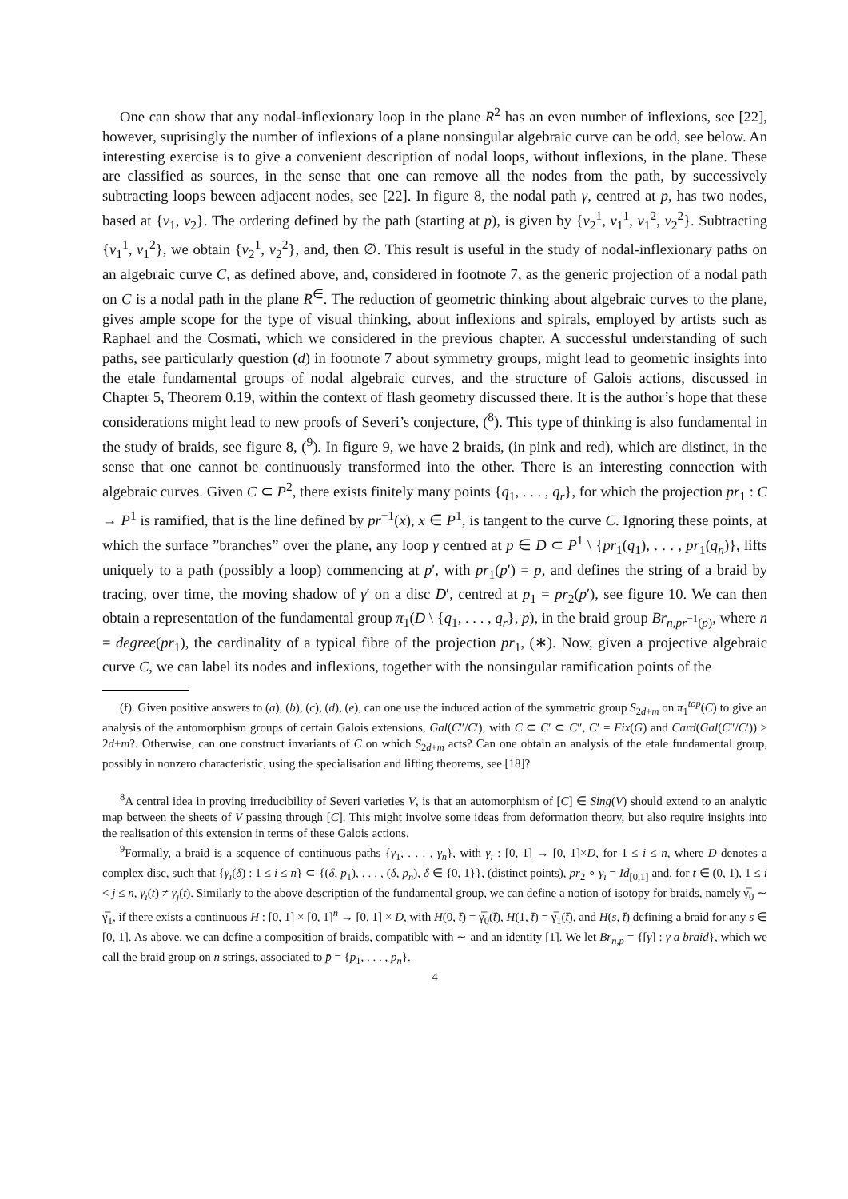One can show that any nodal-inflexionary loop in the plane R<sup>2</sup> has an even number of inflexions, see [22], however, suprisingly the number of inflexions of a plane nonsingular algebraic curve can be odd, see below. An interesting exercise is to give a convenient description of nodal loops, without inflexions, in the plane. These are classified as sources, in the sense that one can remove all the nodes from the path, by successively subtracting loops beween adjacent nodes, see [22]. In figure 8, the nodal path γ, centred at p, has two nodes, based at {ν<sub>1</sub>, ν<sub>2</sub>}. The ordering defined by the path (starting at p), is given by {ν<sub>2</sub><sup>1</sup>, ν<sub>1</sub><sup>1</sup>, ν<sub>1</sub><sup>2</sup>, ν<sub>2</sub><sup>2</sup>}. Subtracting {ν<sub>1</sub><sup>1</sup>, ν<sub>1</sub><sup>2</sup>}, we obtain {ν<sub>2</sub><sup>1</sup>, ν<sub>2</sub><sup>2</sup>}, and, then ∅. This result is useful in the study of nodal-inflexionary paths on an algebraic curve C, as defined above, and, considered in footnote 7, as the generic projection of a nodal path on C is a nodal path in the plane R<sup>∈</sup>. The reduction of geometric thinking about algebraic curves to the plane, gives ample scope for the type of visual thinking, about inflexions and spirals, employed by artists such as Raphael and the Cosmati, which we considered in the previous chapter. A successful understanding of such paths, see particularly question (d) in footnote 7 about symmetry groups, might lead to geometric insights into the etale fundamental groups of nodal algebraic curves, and the structure of Galois actions, discussed in Chapter 5, Theorem 0.19, within the context of flash geometry discussed there. It is the author’s hope that these considerations might lead to new proofs of Severi’s conjecture, (<sup>8</sup>). This type of thinking is also fundamental in the study of braids, see figure 8, (<sup>9</sup>). In figure 9, we have 2 braids, (in pink and red), which are distinct, in the sense that one cannot be continuously transformed into the other. There is an interesting connection with algebraic curves. Given C ⊂ P<sup>2</sup>, there exists finitely many points {q<sub>1</sub>, . . . , q<sub>r</sub>}, for which the projection pr<sub>1</sub> : C → P<sup>1</sup> is ramified, that is the line defined by pr<sup>−1</sup>(x), x ∈ P<sup>1</sup>, is tangent to the curve C. Ignoring these points, at which the surface ”branches” over the plane, any loop γ centred at p ∈ D ⊂ P<sup>1</sup> \ {pr<sub>1</sub>(q<sub>1</sub>), . . . , pr<sub>1</sub>(q<sub>n</sub>)}, lifts uniquely to a path (possibly a loop) commencing at p′, with pr<sub>1</sub>(p′) = p, and defines the string of a braid by tracing, over time, the moving shadow of γ′ on a disc D′, centred at p<sub>1</sub> = pr<sub>2</sub>(p′), see figure 10. We can then obtain a representation of the fundamental group π<sub>1</sub>(D \ {q<sub>1</sub>, . . . , q<sub>r</sub>}, p), in the braid group Br<sub>n,pr<sup>−1</sup>(p)</sub>, where n = degree(pr<sub>1</sub>), the cardinality of a typical fibre of the projection pr<sub>1</sub>, (∗). Now, given a projective algebraic curve C, we can label its nodes and inflexions, together with the nonsingular ramification points of the
(f). Given positive answers to (a), (b), (c), (d), (e), can one use the induced action of the symmetric group S<sub>2d+m</sub> on π<sub>1</sub><sup>top</sup>(C) to give an analysis of the automorphism groups of certain Galois extensions, Gal(C″/C′), with C ⊂ C′ ⊂ C″, C′ = Fix(G) and Card(Gal(C″/C′)) ≥ 2d+m?. Otherwise, can one construct invariants of C on which S<sub>2d+m</sub> acts? Can one obtain an analysis of the etale fundamental group, possibly in nonzero characteristic, using the specialisation and lifting theorems, see [18]?
<sup>8</sup> A central idea in proving irreducibility of Severi varieties V, is that an automorphism of [C] ∈ Sing(V) should extend to an analytic map between the sheets of V passing through [C]. This might involve some ideas from deformation theory, but also require insights into the realisation of this extension in terms of these Galois actions.
<sup>9</sup> Formally, a braid is a sequence of continuous paths {γ<sub>1</sub>, . . . , γ<sub>n</sub>}, with γ<sub>i</sub> : [0, 1] → [0, 1]×D, for 1 ≤ i ≤ n, where D denotes a complex disc, such that {γ<sub>i</sub>(δ) : 1 ≤ i ≤ n} ⊂ {(δ, p<sub>1</sub>), . . . , (δ, p<sub>n</sub>), δ ∈ {0, 1}}, (distinct points), pr<sub>2</sub> ∘ γ<sub>i</sub> = Id<sub>[0,1]</sub> and, for t ∈ (0, 1), 1 ≤ i < j ≤ n, γ<sub>i</sub>(t) ≠ γ<sub>j</sub>(t). Similarly to the above description of the fundamental group, we can define a notion of isotopy for braids, namely γ̅<sub>0</sub> ∼ γ̅<sub>1</sub>, if there exists a continuous H : [0, 1] × [0, 1]<sup>n</sup> → [0, 1] × D, with H(0, t̄) = γ̅<sub>0</sub>(t̄), H(1, t̄) = γ̅<sub>1</sub>(t̄), and H(s, t̄) defining a braid for any s ∈ [0, 1]. As above, we can define a composition of braids, compatible with ∼ and an identity [1]. We let Br<sub>n,p̄</sub> = {[γ] : γ a braid}, which we call the braid group on n strings, associated to p̄ = {p<sub>1</sub>, . . . , p<sub>n</sub>}.
4